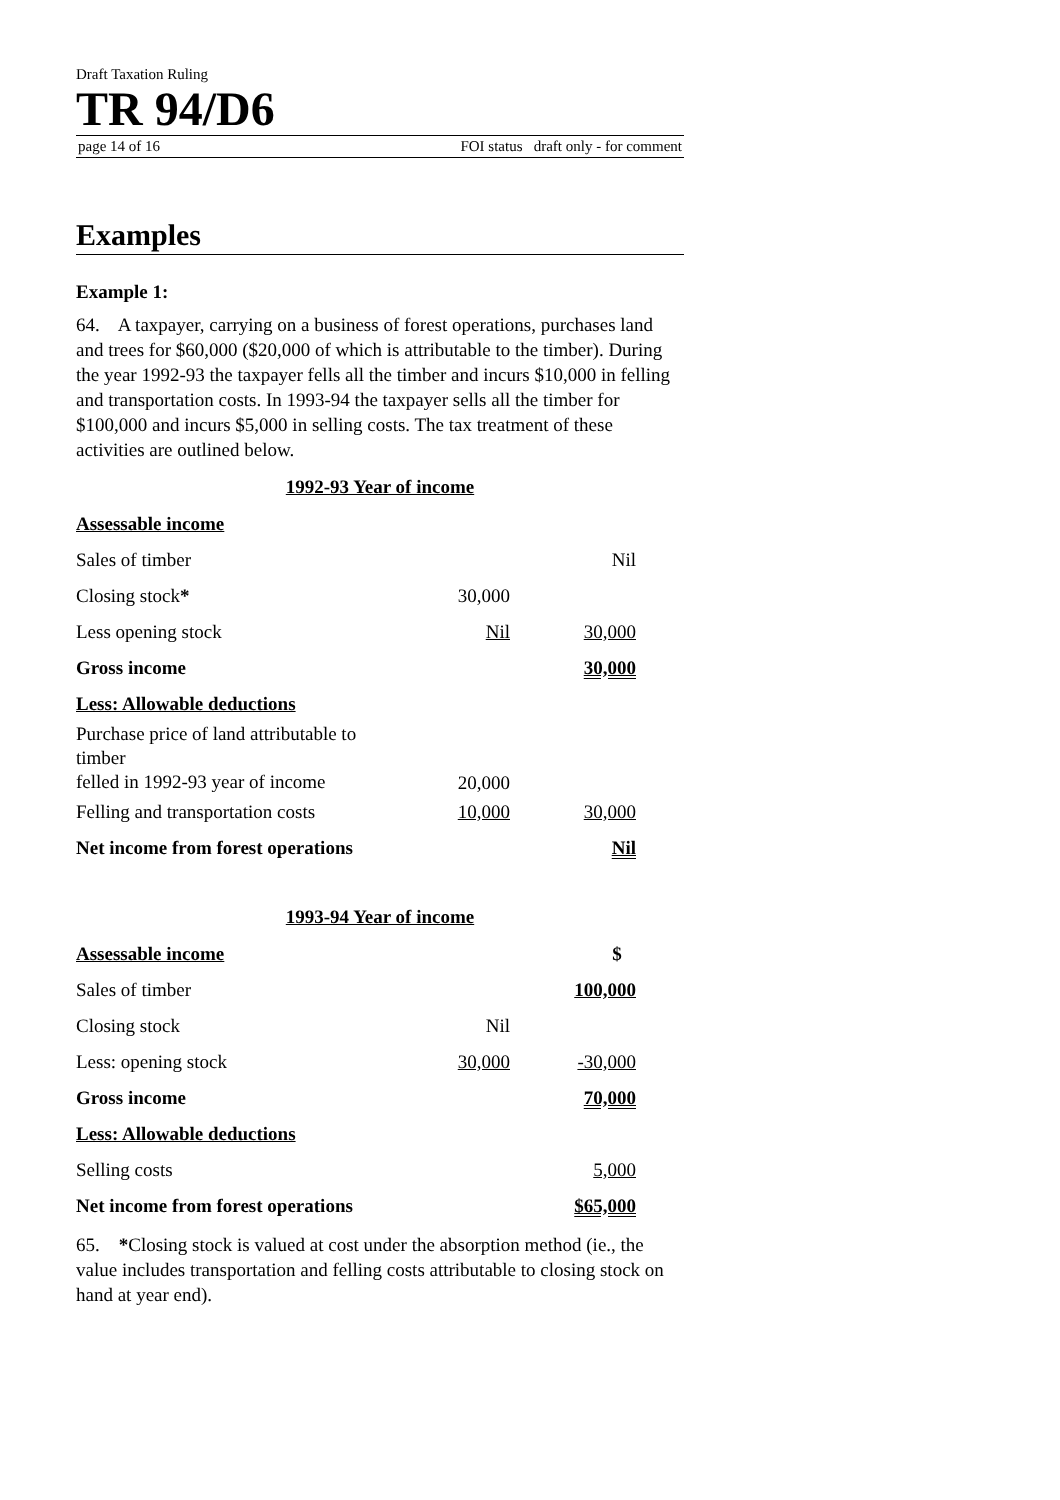Draft Taxation Ruling
TR 94/D6
page 14 of 16 FOI status draft only - for comment
Examples
Example 1:
64. A taxpayer, carrying on a business of forest operations, purchases land and trees for $60,000 ($20,000 of which is attributable to the timber). During the year 1992-93 the taxpayer fells all the timber and incurs $10,000 in felling and transportation costs. In 1993-94 the taxpayer sells all the timber for $100,000 and incurs $5,000 in selling costs. The tax treatment of these activities are outlined below.
1992-93 Year of income
| Assessable income | | |
| Sales of timber | | Nil |
| Closing stock * | 30,000 | |
| Less opening stock | Nil | 30,000 |
| Gross income | | 30,000 |
| Less: Allowable deductions | | |
| Purchase price of land attributable to timber felled in 1992-93 year of income | 20,000 | |
| Felling and transportation costs | 10,000 | 30,000 |
| Net income from forest operations | | Nil |
1993-94 Year of income
| Assessable income | | $ |
| Sales of timber | | 100,000 |
| Closing stock | Nil | |
| Less: opening stock | 30,000 | -30,000 |
| Gross income | | 70,000 |
| Less: Allowable deductions | | |
| Selling costs | | 5,000 |
| Net income from forest operations | | $65,000 |
65. *Closing stock is valued at cost under the absorption method (ie., the value includes transportation and felling costs attributable to closing stock on hand at year end).